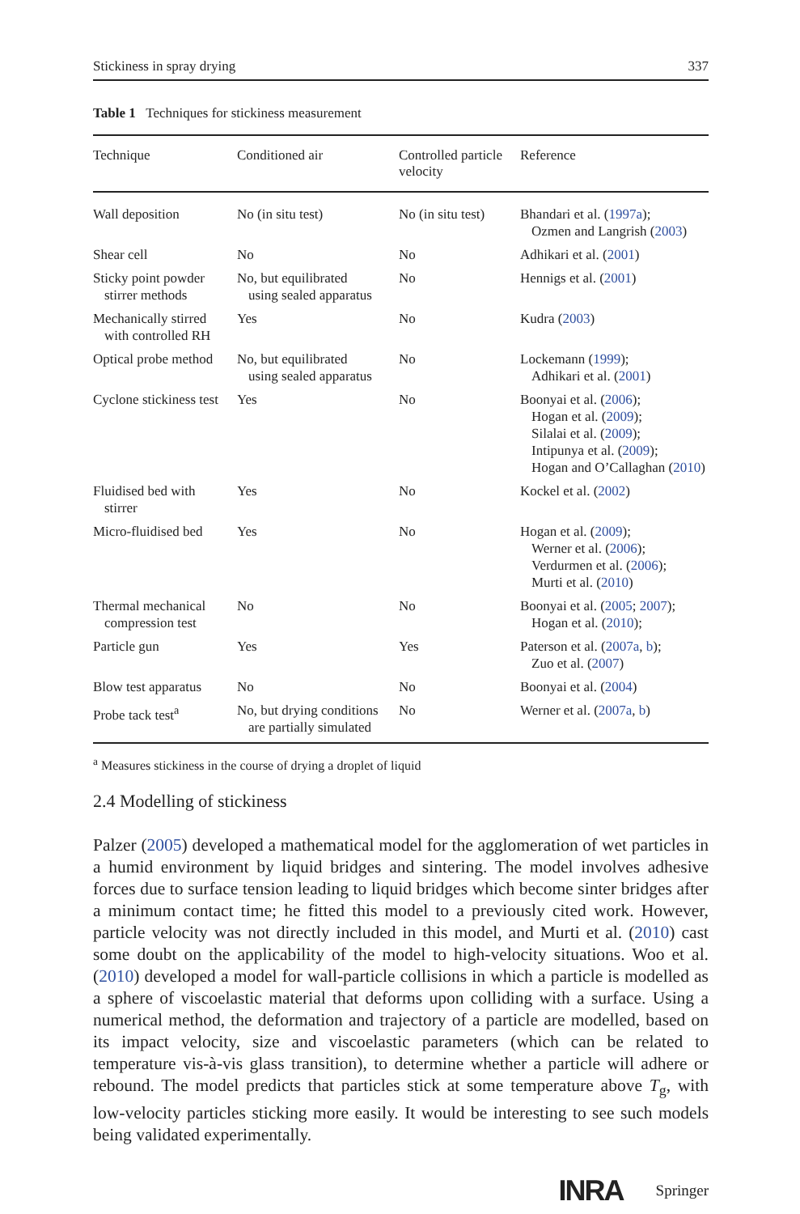Stickiness in spray drying 337
Table 1 Techniques for stickiness measurement
| Technique | Conditioned air | Controlled particle velocity | Reference |
| --- | --- | --- | --- |
| Wall deposition | No (in situ test) | No (in situ test) | Bhandari et al. ( 1997a ); Ozmen and Langrish ( 2003 ) |
| Shear cell | No | No | Adhikari et al. ( 2001 ) |
| Sticky point powder stirrer methods | No, but equilibrated using sealed apparatus | No | Hennigs et al. ( 2001 ) |
| Mechanically stirred with controlled RH | Yes | No | Kudra ( 2003 ) |
| Optical probe method | No, but equilibrated using sealed apparatus | No | Lockemann ( 1999 ); Adhikari et al. ( 2001 ) |
| Cyclone stickiness test | Yes | No | Boonyai et al. ( 2006 ); Hogan et al. ( 2009 ); Silalai et al. ( 2009 ); Intipunya et al. ( 2009 ); Hogan and O’Callaghan ( 2010 ) |
| Fluidised bed with stirrer | Yes | No | Kockel et al. ( 2002 ) |
| Micro-fluidised bed | Yes | No | Hogan et al. ( 2009 ); Werner et al. ( 2006 ); Verdurmen et al. ( 2006 ); Murti et al. ( 2010 ) |
| Thermal mechanical compression test | No | No | Boonyai et al. ( 2005 ; 2007 ); Hogan et al. ( 2010 ); |
| Particle gun | Yes | Yes | Paterson et al. ( 2007a , b ); Zuo et al. ( 2007 ) |
| Blow test apparatus | No | No | Boonyai et al. ( 2004 ) |
| Probe tack test<sup>a</sup> | No, but drying conditions are partially simulated | No | Werner et al. ( 2007a , b ) |
<sup>a</sup> Measures stickiness in the course of drying a droplet of liquid
2.4 Modelling of stickiness
Palzer (2005) developed a mathematical model for the agglomeration of wet particles in a humid environment by liquid bridges and sintering. The model involves adhesive forces due to surface tension leading to liquid bridges which become sinter bridges after a minimum contact time; he fitted this model to a previously cited work. However, particle velocity was not directly included in this model, and Murti et al. (2010) cast some doubt on the applicability of the model to high-velocity situations. Woo et al. (2010) developed a model for wall-particle collisions in which a particle is modelled as a sphere of viscoelastic material that deforms upon colliding with a surface. Using a numerical method, the deformation and trajectory of a particle are modelled, based on its impact velocity, size and viscoelastic parameters (which can be related to temperature vis-à-vis glass transition), to determine whether a particle will adhere or rebound. The model predicts that particles stick at some temperature above T<sub>g</sub>, with low-velocity particles sticking more easily. It would be interesting to see such models being validated experimentally.
INRA Springer